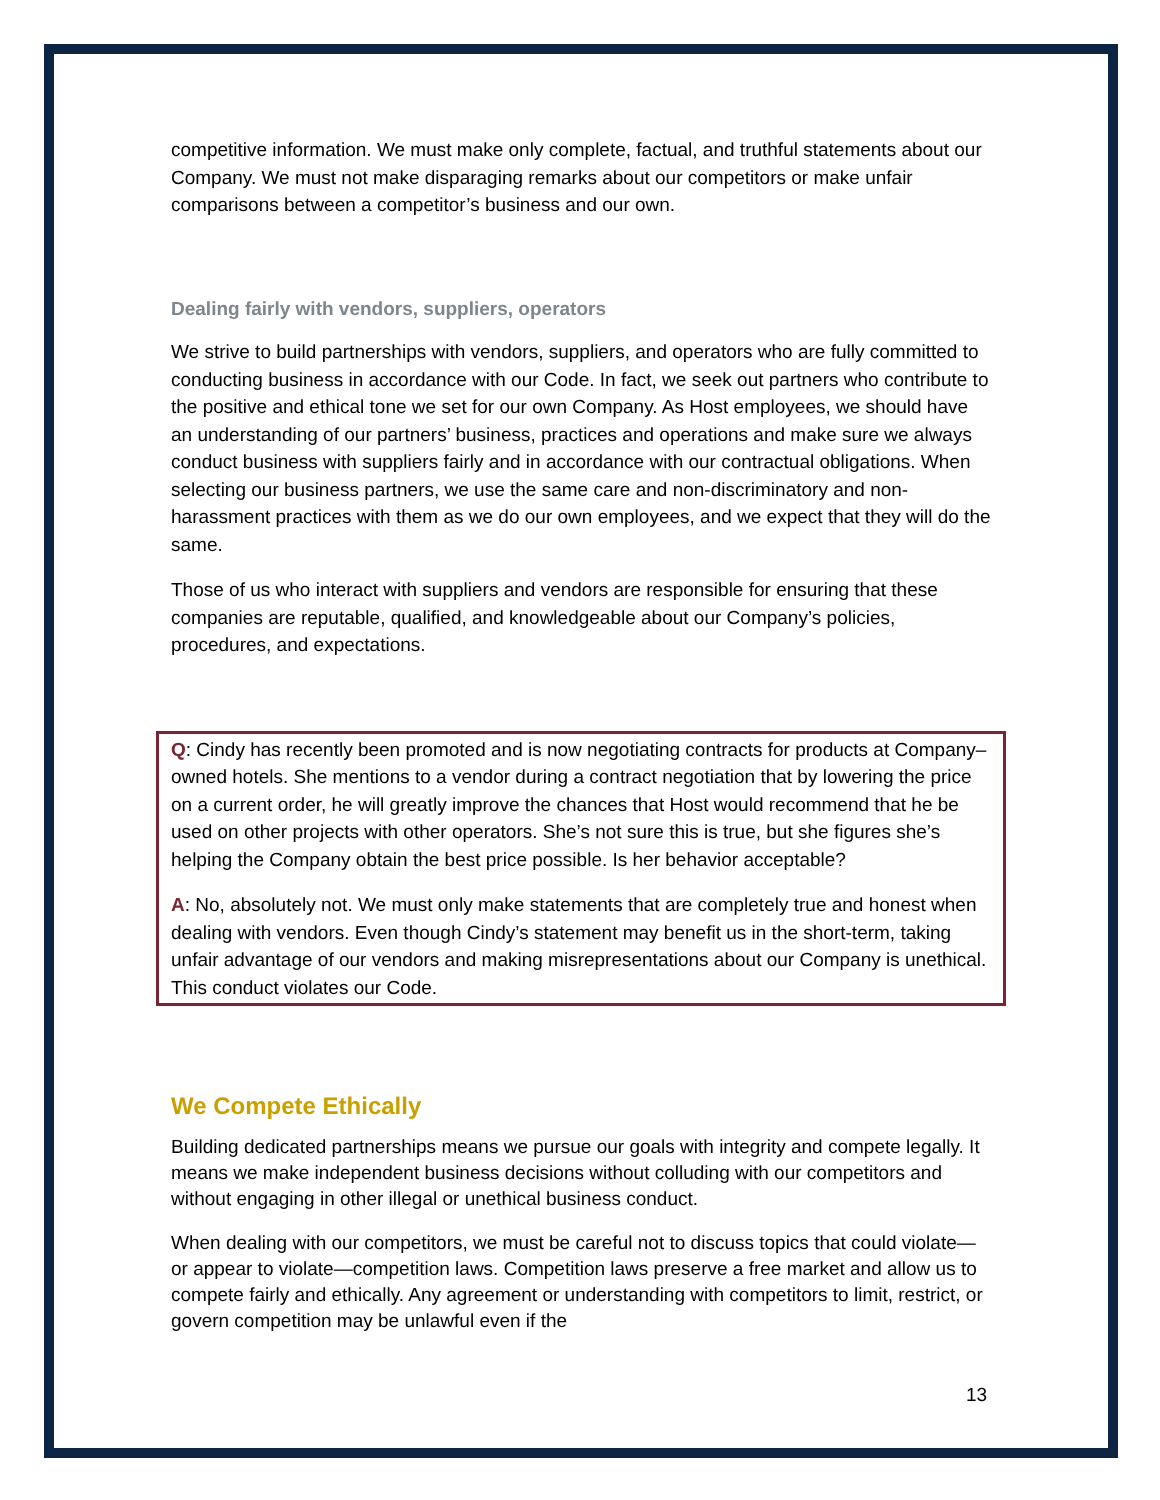competitive information. We must make only complete, factual, and truthful statements about our Company. We must not make disparaging remarks about our competitors or make unfair comparisons between a competitor’s business and our own.
Dealing fairly with vendors, suppliers, operators
We strive to build partnerships with vendors, suppliers, and operators who are fully committed to conducting business in accordance with our Code. In fact, we seek out partners who contribute to the positive and ethical tone we set for our own Company. As Host employees, we should have an understanding of our partners’ business, practices and operations and make sure we always conduct business with suppliers fairly and in accordance with our contractual obligations. When selecting our business partners, we use the same care and non-discriminatory and non-harassment practices with them as we do our own employees, and we expect that they will do the same.
Those of us who interact with suppliers and vendors are responsible for ensuring that these companies are reputable, qualified, and knowledgeable about our Company’s policies, procedures, and expectations.
Q: Cindy has recently been promoted and is now negotiating contracts for products at Company–owned hotels. She mentions to a vendor during a contract negotiation that by lowering the price on a current order, he will greatly improve the chances that Host would recommend that he be used on other projects with other operators. She’s not sure this is true, but she figures she’s helping the Company obtain the best price possible. Is her behavior acceptable?
A: No, absolutely not. We must only make statements that are completely true and honest when dealing with vendors. Even though Cindy’s statement may benefit us in the short-term, taking unfair advantage of our vendors and making misrepresentations about our Company is unethical. This conduct violates our Code.
We Compete Ethically
Building dedicated partnerships means we pursue our goals with integrity and compete legally. It means we make independent business decisions without colluding with our competitors and without engaging in other illegal or unethical business conduct.
When dealing with our competitors, we must be careful not to discuss topics that could violate—or appear to violate—competition laws. Competition laws preserve a free market and allow us to compete fairly and ethically. Any agreement or understanding with competitors to limit, restrict, or govern competition may be unlawful even if the
13